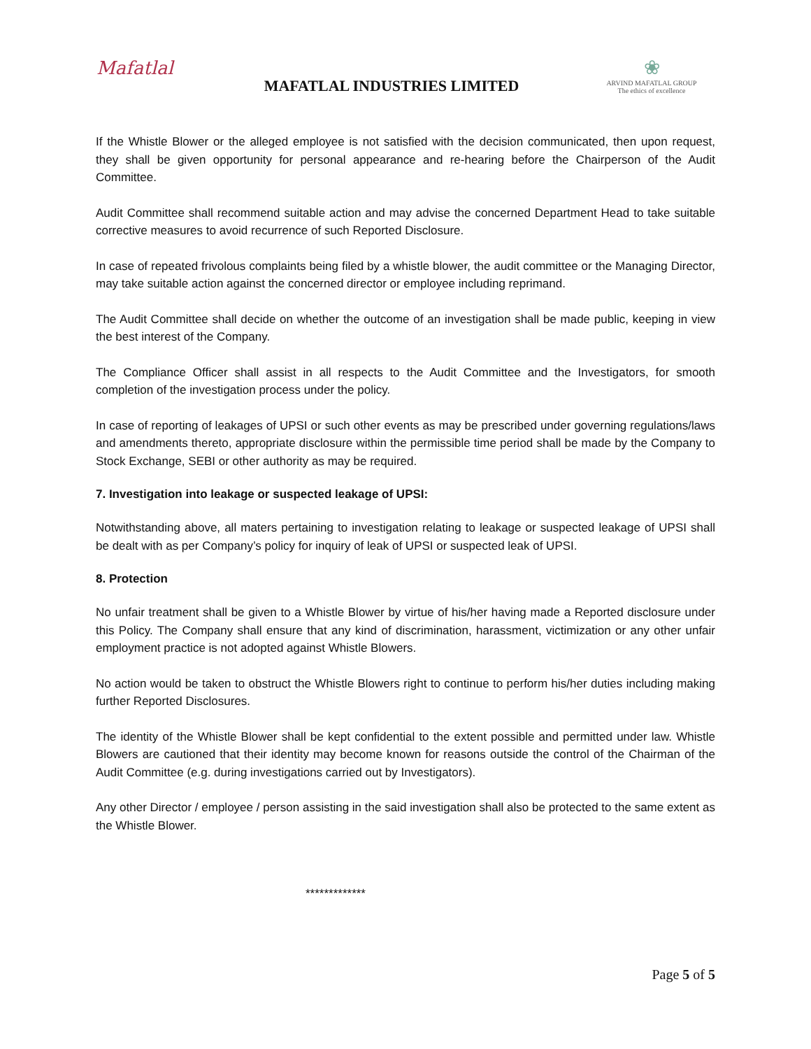Mafatlal
MAFATLAL INDUSTRIES LIMITED
❀
ARVIND MAFATLAL GROUP
The ethics of excellence
If the Whistle Blower or the alleged employee is not satisfied with the decision communicated, then upon request, they shall be given opportunity for personal appearance and re-hearing before the Chairperson of the Audit Committee.
Audit Committee shall recommend suitable action and may advise the concerned Department Head to take suitable corrective measures to avoid recurrence of such Reported Disclosure.
In case of repeated frivolous complaints being filed by a whistle blower, the audit committee or the Managing Director, may take suitable action against the concerned director or employee including reprimand.
The Audit Committee shall decide on whether the outcome of an investigation shall be made public, keeping in view the best interest of the Company.
The Compliance Officer shall assist in all respects to the Audit Committee and the Investigators, for smooth completion of the investigation process under the policy.
In case of reporting of leakages of UPSI or such other events as may be prescribed under governing regulations/laws and amendments thereto, appropriate disclosure within the permissible time period shall be made by the Company to Stock Exchange, SEBI or other authority as may be required.
7. Investigation into leakage or suspected leakage of UPSI:
Notwithstanding above, all maters pertaining to investigation relating to leakage or suspected leakage of UPSI shall be dealt with as per Company’s policy for inquiry of leak of UPSI or suspected leak of UPSI.
8. Protection
No unfair treatment shall be given to a Whistle Blower by virtue of his/her having made a Reported disclosure under this Policy. The Company shall ensure that any kind of discrimination, harassment, victimization or any other unfair employment practice is not adopted against Whistle Blowers.
No action would be taken to obstruct the Whistle Blowers right to continue to perform his/her duties including making further Reported Disclosures.
The identity of the Whistle Blower shall be kept confidential to the extent possible and permitted under law. Whistle Blowers are cautioned that their identity may become known for reasons outside the control of the Chairman of the Audit Committee (e.g. during investigations carried out by Investigators).
Any other Director / employee / person assisting in the said investigation shall also be protected to the same extent as the Whistle Blower.
*************
Page 5 of 5